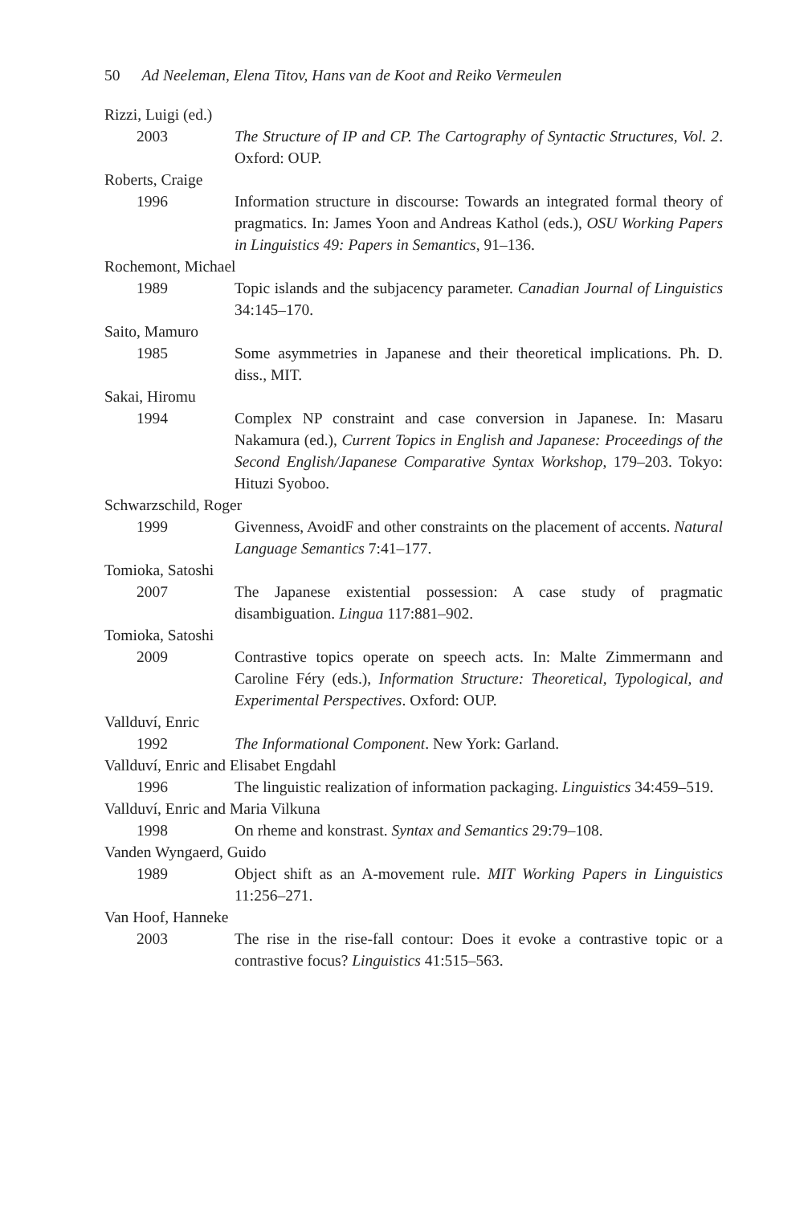50 Ad Neeleman, Elena Titov, Hans van de Koot and Reiko Vermeulen
Rizzi, Luigi (ed.)
2003 The Structure of IP and CP. The Cartography of Syntactic Structures, Vol. 2. Oxford: OUP.
Roberts, Craige
1996 Information structure in discourse: Towards an integrated formal theory of pragmatics. In: James Yoon and Andreas Kathol (eds.), OSU Working Papers in Linguistics 49: Papers in Semantics, 91–136.
Rochemont, Michael
1989 Topic islands and the subjacency parameter. Canadian Journal of Linguistics 34:145–170.
Saito, Mamuro
1985 Some asymmetries in Japanese and their theoretical implications. Ph. D. diss., MIT.
Sakai, Hiromu
1994 Complex NP constraint and case conversion in Japanese. In: Masaru Nakamura (ed.), Current Topics in English and Japanese: Proceedings of the Second English/Japanese Comparative Syntax Workshop, 179–203. Tokyo: Hituzi Syoboo.
Schwarzschild, Roger
1999 Givenness, AvoidF and other constraints on the placement of accents. Natural Language Semantics 7:41–177.
Tomioka, Satoshi
2007 The Japanese existential possession: A case study of pragmatic disambiguation. Lingua 117:881–902.
Tomioka, Satoshi
2009 Contrastive topics operate on speech acts. In: Malte Zimmermann and Caroline Féry (eds.), Information Structure: Theoretical, Typological, and Experimental Perspectives. Oxford: OUP.
Vallduví, Enric
1992 The Informational Component. New York: Garland.
Vallduví, Enric and Elisabet Engdahl
1996 The linguistic realization of information packaging. Linguistics 34:459–519.
Vallduví, Enric and Maria Vilkuna
1998 On rheme and konstrast. Syntax and Semantics 29:79–108.
Vanden Wyngaerd, Guido
1989 Object shift as an A-movement rule. MIT Working Papers in Linguistics 11:256–271.
Van Hoof, Hanneke
2003 The rise in the rise-fall contour: Does it evoke a contrastive topic or a contrastive focus? Linguistics 41:515–563.